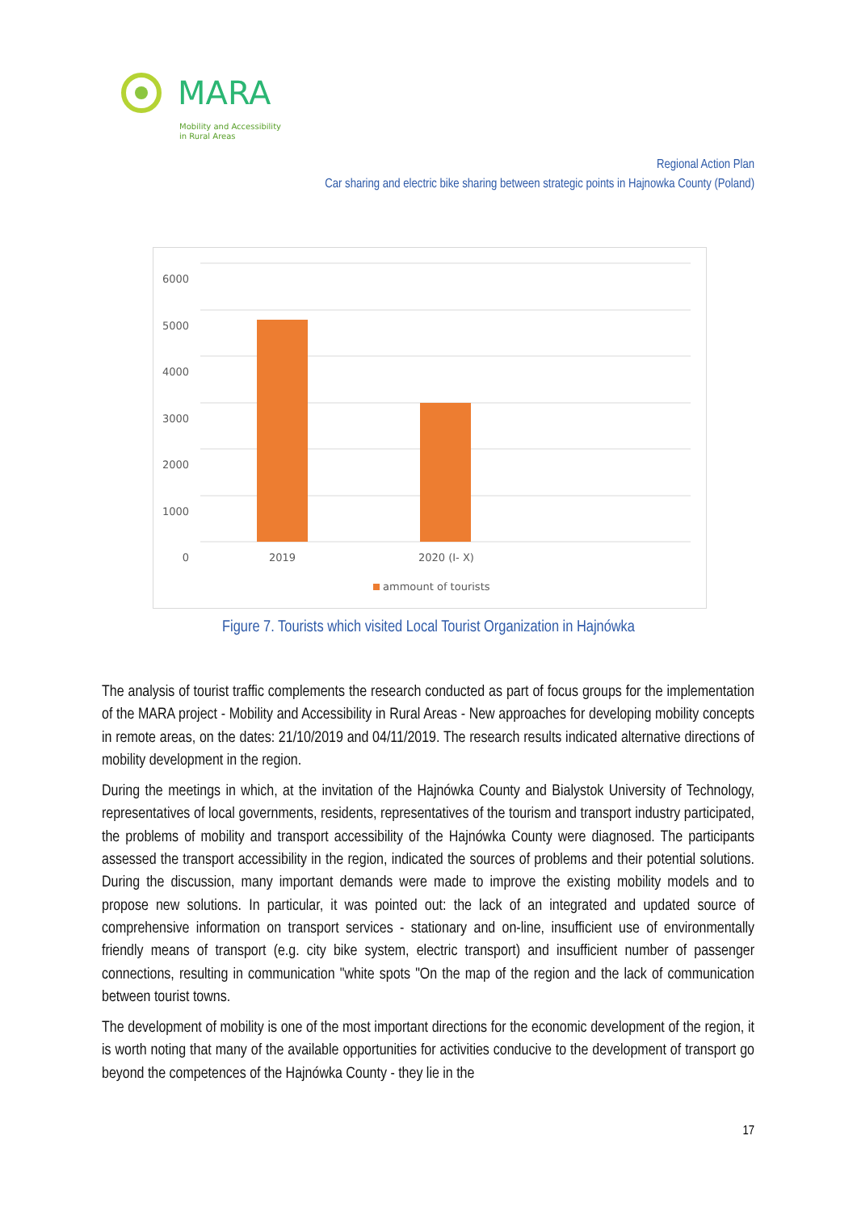MARA
Mobility and Accessibility
in Rural Areas
Regional Action Plan
Car sharing and electric bike sharing between strategic points in Hajnowka County (Poland)
6000
5000
4000
3000
2000
1000
0
2019 2020 (I- X)
ammount of tourists
Figure 7. Tourists which visited Local Tourist Organization in Hajnówka
The analysis of tourist traffic complements the research conducted as part of focus groups for the implementation of the MARA project - Mobility and Accessibility in Rural Areas - New approaches for developing mobility concepts in remote areas, on the dates: 21/10/2019 and 04/11/2019. The research results indicated alternative directions of mobility development in the region.
During the meetings in which, at the invitation of the Hajnówka County and Bialystok University of Technology, representatives of local governments, residents, representatives of the tourism and transport industry participated, the problems of mobility and transport accessibility of the Hajnówka County were diagnosed. The participants assessed the transport accessibility in the region, indicated the sources of problems and their potential solutions. During the discussion, many important demands were made to improve the existing mobility models and to propose new solutions. In particular, it was pointed out: the lack of an integrated and updated source of comprehensive information on transport services - stationary and on-line, insufficient use of environmentally friendly means of transport (e.g. city bike system, electric transport) and insufficient number of passenger connections, resulting in communication "white spots "On the map of the region and the lack of communication between tourist towns.
The development of mobility is one of the most important directions for the economic development of the region, it is worth noting that many of the available opportunities for activities conducive to the development of transport go beyond the competences of the Hajnówka County - they lie in the
17